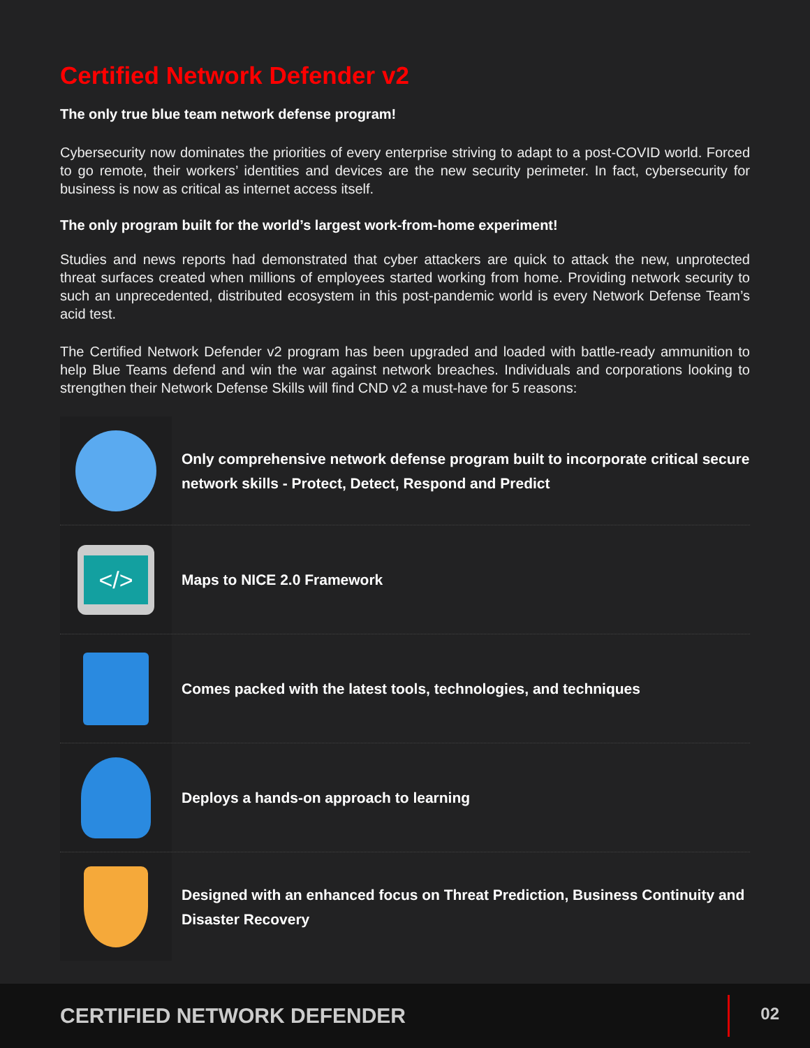Certified Network Defender v2
The only true blue team network defense program!
Cybersecurity now dominates the priorities of every enterprise striving to adapt to a post-COVID world. Forced to go remote, their workers’ identities and devices are the new security perimeter. In fact, cybersecurity for business is now as critical as internet access itself.
The only program built for the world’s largest work-from-home experiment!
Studies and news reports had demonstrated that cyber attackers are quick to attack the new, unprotected threat surfaces created when millions of employees started working from home. Providing network security to such an unprecedented, distributed ecosystem in this post-pandemic world is every Network Defense Team’s acid test.
The Certified Network Defender v2 program has been upgraded and loaded with battle-ready ammunition to help Blue Teams defend and win the war against network breaches. Individuals and corporations looking to strengthen their Network Defense Skills will find CND v2 a must-have for 5 reasons:
Only comprehensive network defense program built to incorporate critical secure network skills - Protect, Detect, Respond and Predict
</>
Maps to NICE 2.0 Framework
Comes packed with the latest tools, technologies, and techniques
Deploys a hands-on approach to learning
Designed with an enhanced focus on Threat Prediction, Business Continuity and Disaster Recovery
CERTIFIED NETWORK DEFENDER
02